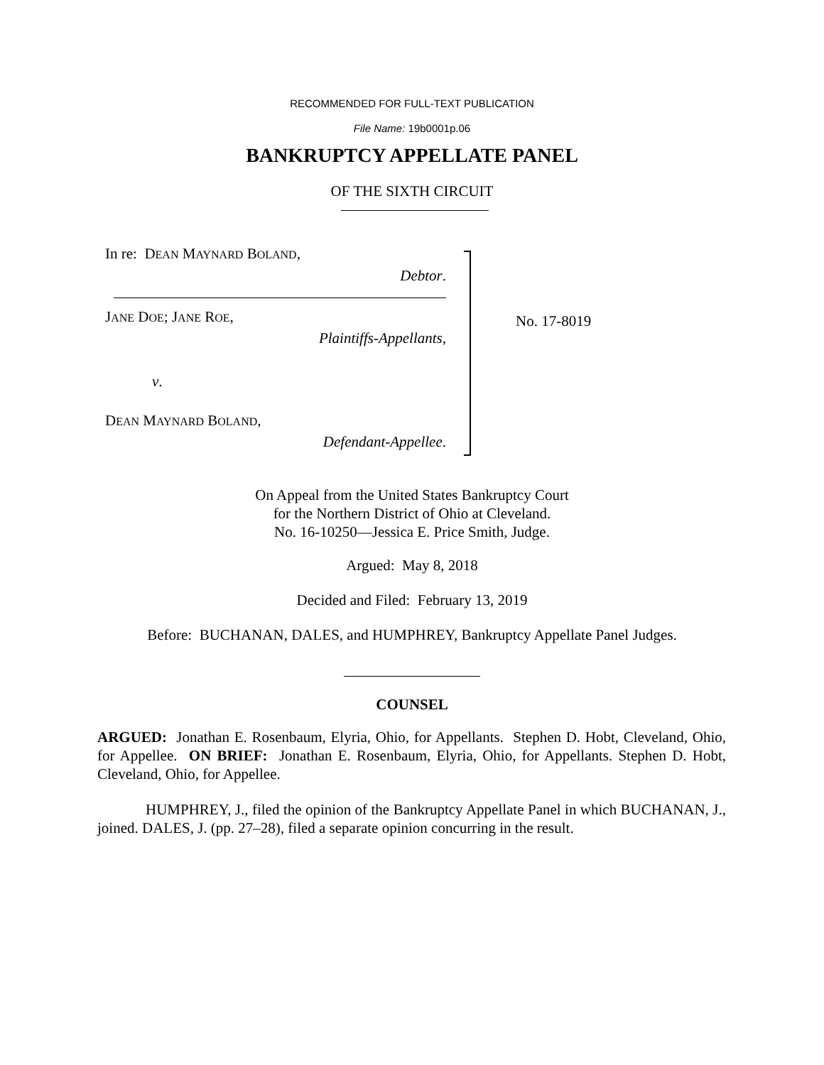RECOMMENDED FOR FULL-TEXT PUBLICATION
File Name: 19b0001p.06
BANKRUPTCY APPELLATE PANEL
OF THE SIXTH CIRCUIT
In re: DEAN MAYNARD BOLAND,
Debtor.
JANE DOE; JANE ROE,
Plaintiffs-Appellants,
v.
DEAN MAYNARD BOLAND,
Defendant-Appellee.
No. 17-8019
On Appeal from the United States Bankruptcy Court
for the Northern District of Ohio at Cleveland.
No. 16-10250—Jessica E. Price Smith, Judge.
Argued: May 8, 2018
Decided and Filed: February 13, 2019
Before: BUCHANAN, DALES, and HUMPHREY, Bankruptcy Appellate Panel Judges.
COUNSEL
ARGUED: Jonathan E. Rosenbaum, Elyria, Ohio, for Appellants. Stephen D. Hobt, Cleveland, Ohio, for Appellee. ON BRIEF: Jonathan E. Rosenbaum, Elyria, Ohio, for Appellants. Stephen D. Hobt, Cleveland, Ohio, for Appellee.
HUMPHREY, J., filed the opinion of the Bankruptcy Appellate Panel in which BUCHANAN, J., joined. DALES, J. (pp. 27–28), filed a separate opinion concurring in the result.